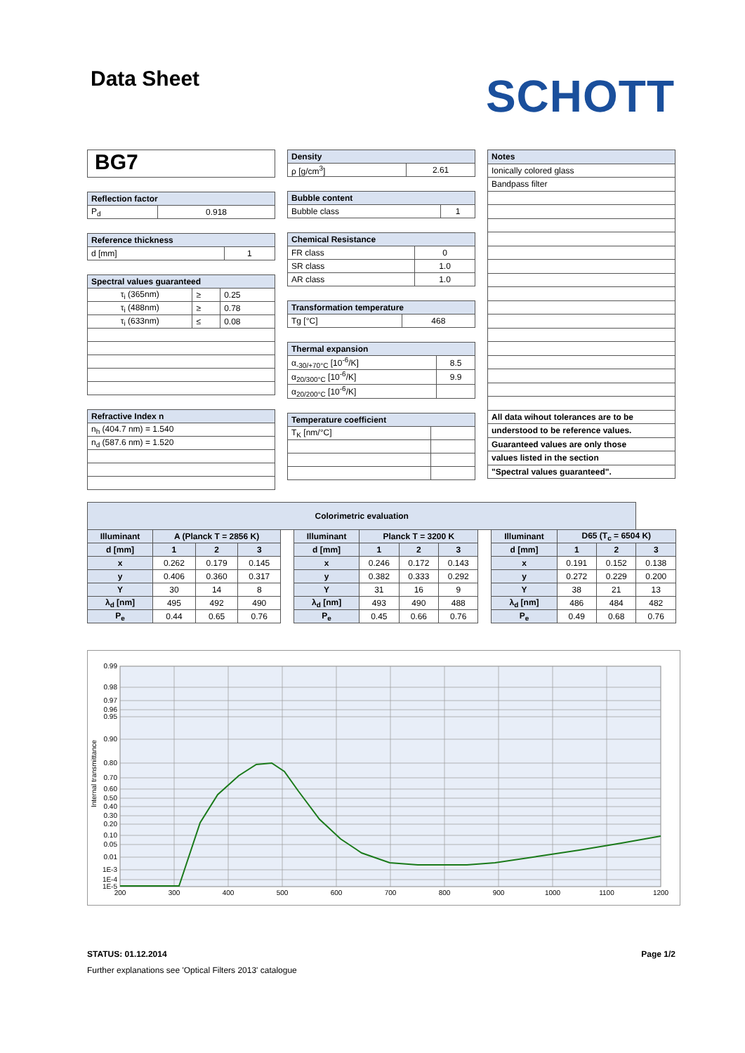Data Sheet
SCHOTT
BG7
| Reflection factor | |
| --- | --- |
| P<sub>d</sub> | 0.918 |
| Reference thickness | |
| --- | --- |
| d [mm] | 1 |
| Spectral values guaranteed | | |
| --- | --- | --- |
| τ<sub>i</sub> (365nm) | ≥ | 0.25 |
| τ<sub>i</sub> (488nm) | ≥ | 0.78 |
| τ<sub>i</sub> (633nm) | ≤ | 0.08 |
| Refractive Index n |
| --- |
| n<sub>h</sub> (404.7 nm) = 1.540 |
| n<sub>d</sub> (587.6 nm) = 1.520 |
| Density | |
| --- | --- |
| ρ [g/cm<sup>3</sup>] | 2.61 |
| Bubble content | |
| --- | --- |
| Bubble class | 1 |
| Chemical Resistance | |
| --- | --- |
| FR class | 0 |
| SR class | 1.0 |
| AR class | 1.0 |
| Transformation temperature | |
| --- | --- |
| Tg [°C] | 468 |
| Thermal expansion | |
| --- | --- |
| α<sub>-30/+70°C</sub> [10<sup>-6</sup>/K] | 8.5 |
| α<sub>20/300°C</sub> [10<sup>-6</sup>/K] | 9.9 |
| α<sub>20/200°C</sub> [10<sup>-6</sup>/K] | |
| Temperature coefficient | |
| --- | --- |
| T<sub>K</sub> [nm/°C] | |
| Notes |
| --- |
| Ionically colored glass |
| Bandpass filter |
| All data wihout tolerances are to be |
| understood to be reference values. |
| Guaranteed values are only those |
| values listed in the section |
| "Spectral values guaranteed". |
| Colorimetric evaluation | | | | | | | | | | | | | |
| --- | --- | --- | --- | --- | --- | --- | --- | --- | --- | --- | --- | --- | --- |
| Illuminant | A (Planck T = 2856 K) | | | | Illuminant | Planck T = 3200 K | | | | Illuminant | D65 (T<sub>c</sub> = 6504 K) | | |
| d [mm] | 1 | 2 | 3 | | d [mm] | 1 | 2 | 3 | | d [mm] | 1 | 2 | 3 |
| x | 0.262 | 0.179 | 0.145 | | x | 0.246 | 0.172 | 0.143 | | x | 0.191 | 0.152 | 0.138 |
| y | 0.406 | 0.360 | 0.317 | | y | 0.382 | 0.333 | 0.292 | | y | 0.272 | 0.229 | 0.200 |
| Y | 30 | 14 | 8 | | Y | 31 | 16 | 9 | | Y | 38 | 21 | 13 |
| λ<sub>d</sub> [nm] | 495 | 492 | 490 | | λ<sub>d</sub> [nm] | 493 | 490 | 488 | | λ<sub>d</sub> [nm] | 486 | 484 | 482 |
| P<sub>e</sub> | 0.44 | 0.65 | 0.76 | | P<sub>e</sub> | 0.45 | 0.66 | 0.76 | | P<sub>e</sub> | 0.49 | 0.68 | 0.76 |
0.99
0.98
0.97
0.96
0.95
0.90
0.80
0.70
0.60
0.50
0.40
0.30
0.20
0.10
0.05
0.01
1E-3
1E-4
1E-5
200
300
400
500
600
700
800
900
1000
1100
1200
Internal transmittance
STATUS: 01.12.2014 Page 1/2
Further explanations see 'Optical Filters 2013' catalogue